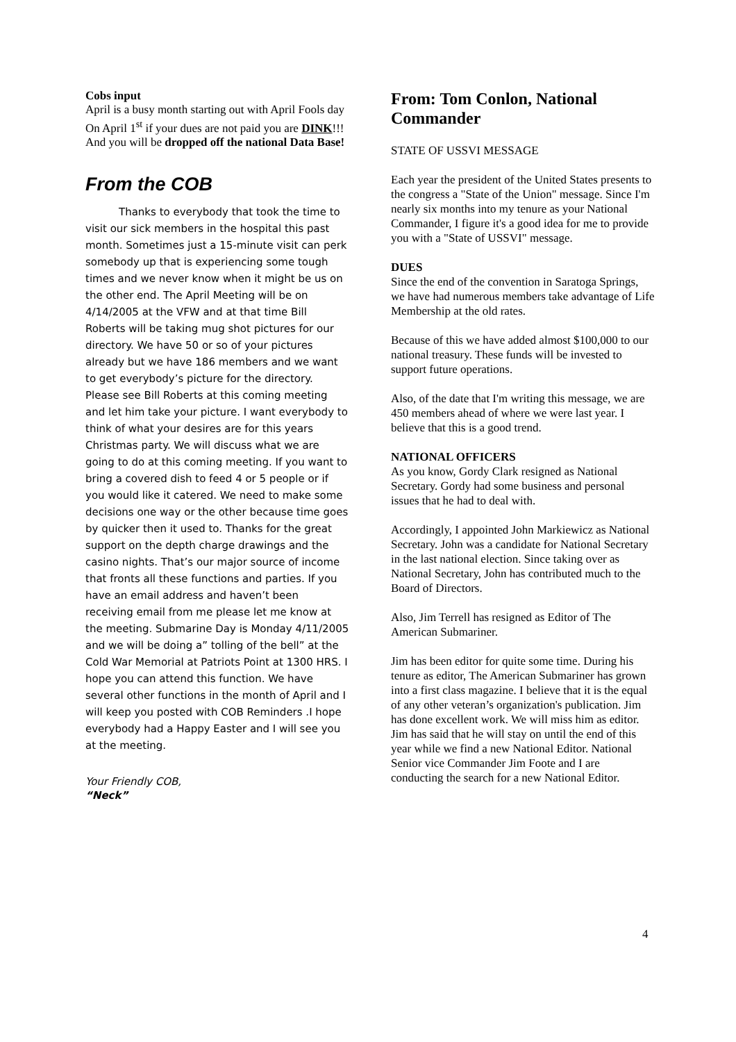Cobs input
April is a busy month starting out with April Fools day On April 1<sup>st</sup> if your dues are not paid you are DINK!!! And you will be dropped off the national Data Base!
From the COB
Thanks to everybody that took the time to visit our sick members in the hospital this past month. Sometimes just a 15-minute visit can perk somebody up that is experiencing some tough times and we never know when it might be us on the other end. The April Meeting will be on 4/14/2005 at the VFW and at that time Bill Roberts will be taking mug shot pictures for our directory. We have 50 or so of your pictures already but we have 186 members and we want to get everybody’s picture for the directory. Please see Bill Roberts at this coming meeting and let him take your picture. I want everybody to think of what your desires are for this years Christmas party. We will discuss what we are going to do at this coming meeting. If you want to bring a covered dish to feed 4 or 5 people or if you would like it catered. We need to make some decisions one way or the other because time goes by quicker then it used to. Thanks for the great support on the depth charge drawings and the casino nights. That’s our major source of income that fronts all these functions and parties. If you have an email address and haven’t been receiving email from me please let me know at the meeting. Submarine Day is Monday 4/11/2005 and we will be doing a” tolling of the bell” at the Cold War Memorial at Patriots Point at 1300 HRS. I hope you can attend this function. We have several other functions in the month of April and I will keep you posted with COB Reminders .I hope everybody had a Happy Easter and I will see you at the meeting.
Your Friendly COB,
“Neck”
From: Tom Conlon, National Commander
STATE OF USSVI MESSAGE
Each year the president of the United States presents to the congress a "State of the Union" message. Since I'm nearly six months into my tenure as your National Commander, I figure it's a good idea for me to provide you with a "State of USSVI" message.
DUES
Since the end of the convention in Saratoga Springs, we have had numerous members take advantage of Life Membership at the old rates.
Because of this we have added almost $100,000 to our national treasury. These funds will be invested to support future operations.
Also, of the date that I'm writing this message, we are 450 members ahead of where we were last year. I believe that this is a good trend.
NATIONAL OFFICERS
As you know, Gordy Clark resigned as National Secretary. Gordy had some business and personal issues that he had to deal with.
Accordingly, I appointed John Markiewicz as National Secretary. John was a candidate for National Secretary in the last national election. Since taking over as National Secretary, John has contributed much to the Board of Directors.
Also, Jim Terrell has resigned as Editor of The American Submariner.
Jim has been editor for quite some time. During his tenure as editor, The American Submariner has grown into a first class magazine. I believe that it is the equal of any other veteran’s organization's publication. Jim has done excellent work. We will miss him as editor. Jim has said that he will stay on until the end of this year while we find a new National Editor. National Senior vice Commander Jim Foote and I are conducting the search for a new National Editor.
4